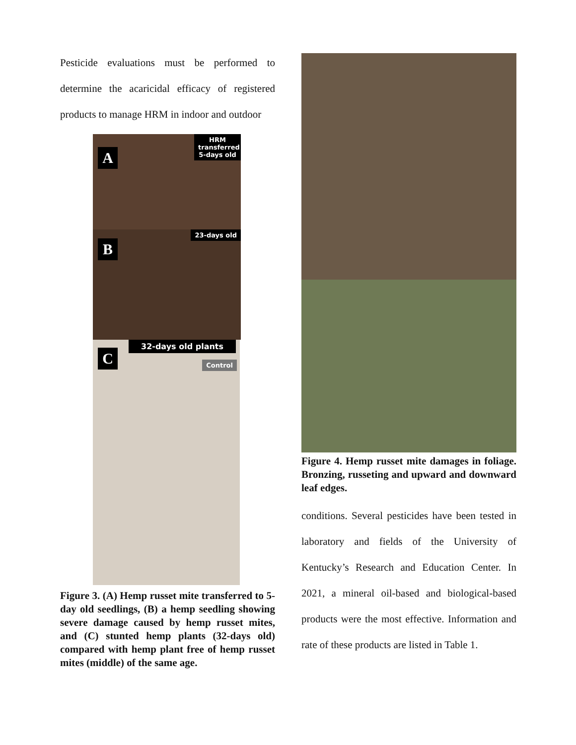Pesticide evaluations must be performed to determine the acaricidal efficacy of registered products to manage HRM in indoor and outdoor
A
HRM transferred 5-days old
B
23-days old
C
32-days old plants
Control
Figure 3. (A) Hemp russet mite transferred to 5-day old seedlings, (B) a hemp seedling showing severe damage caused by hemp russet mites, and (C) stunted hemp plants (32-days old) compared with hemp plant free of hemp russet mites (middle) of the same age.
Figure 4. Hemp russet mite damages in foliage. Bronzing, russeting and upward and downward leaf edges.
conditions. Several pesticides have been tested in laboratory and fields of the University of Kentucky’s Research and Education Center. In 2021, a mineral oil-based and biological-based products were the most effective. Information and rate of these products are listed in Table 1.